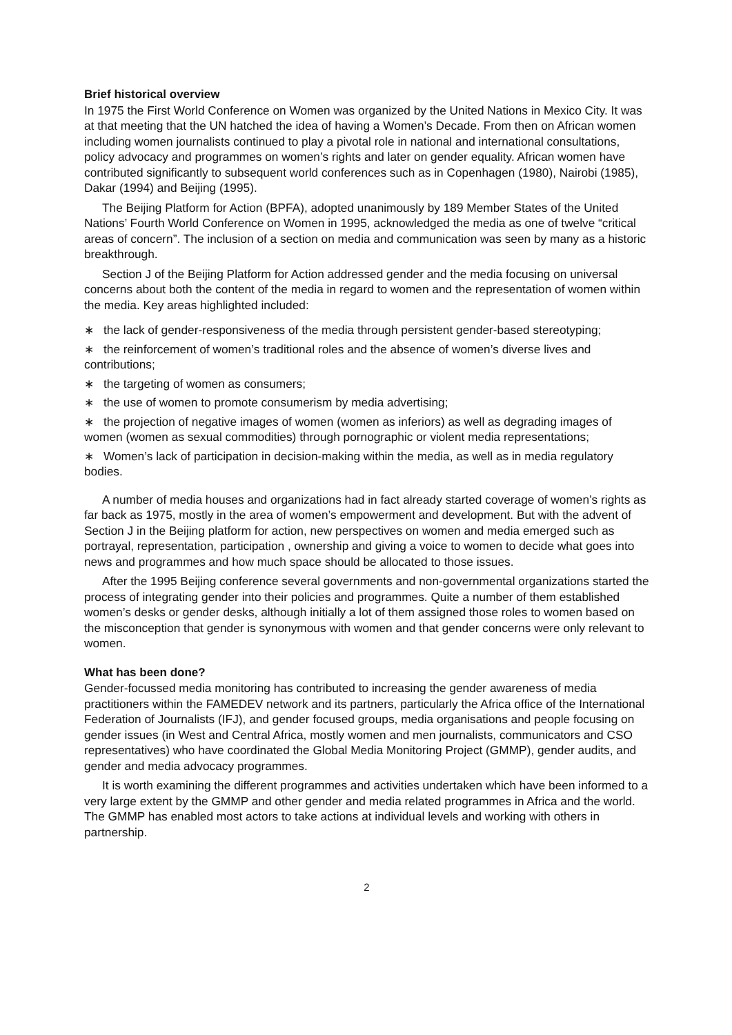Brief historical overview
In 1975 the First World Conference on Women was organized by the United Nations in Mexico City. It was at that meeting that the UN hatched the idea of having a Women’s Decade. From then on African women including women journalists continued to play a pivotal role in national and international consultations, policy advocacy and programmes on women’s rights and later on gender equality. African women have contributed significantly to subsequent world conferences such as in Copenhagen (1980), Nairobi (1985), Dakar (1994) and Beijing (1995).
The Beijing Platform for Action (BPFA), adopted unanimously by 189 Member States of the United Nations’ Fourth World Conference on Women in 1995, acknowledged the media as one of twelve “critical areas of concern”. The inclusion of a section on media and communication was seen by many as a historic breakthrough.
Section J of the Beijing Platform for Action addressed gender and the media focusing on universal concerns about both the content of the media in regard to women and the representation of women within the media. Key areas highlighted included:
∗ the lack of gender-responsiveness of the media through persistent gender-based stereotyping;
∗ the reinforcement of women’s traditional roles and the absence of women’s diverse lives and contributions;
∗ the targeting of women as consumers;
∗ the use of women to promote consumerism by media advertising;
∗ the projection of negative images of women (women as inferiors) as well as degrading images of women (women as sexual commodities) through pornographic or violent media representations;
∗ Women’s lack of participation in decision-making within the media, as well as in media regulatory bodies.
A number of media houses and organizations had in fact already started coverage of women’s rights as far back as 1975, mostly in the area of women’s empowerment and development. But with the advent of Section J in the Beijing platform for action, new perspectives on women and media emerged such as portrayal, representation, participation , ownership and giving a voice to women to decide what goes into news and programmes and how much space should be allocated to those issues.
After the 1995 Beijing conference several governments and non-governmental organizations started the process of integrating gender into their policies and programmes. Quite a number of them established women’s desks or gender desks, although initially a lot of them assigned those roles to women based on the misconception that gender is synonymous with women and that gender concerns were only relevant to women.
What has been done?
Gender-focussed media monitoring has contributed to increasing the gender awareness of media practitioners within the FAMEDEV network and its partners, particularly the Africa office of the International Federation of Journalists (IFJ), and gender focused groups, media organisations and people focusing on gender issues (in West and Central Africa, mostly women and men journalists, communicators and CSO representatives) who have coordinated the Global Media Monitoring Project (GMMP), gender audits, and gender and media advocacy programmes.
It is worth examining the different programmes and activities undertaken which have been informed to a very large extent by the GMMP and other gender and media related programmes in Africa and the world. The GMMP has enabled most actors to take actions at individual levels and working with others in partnership.
2